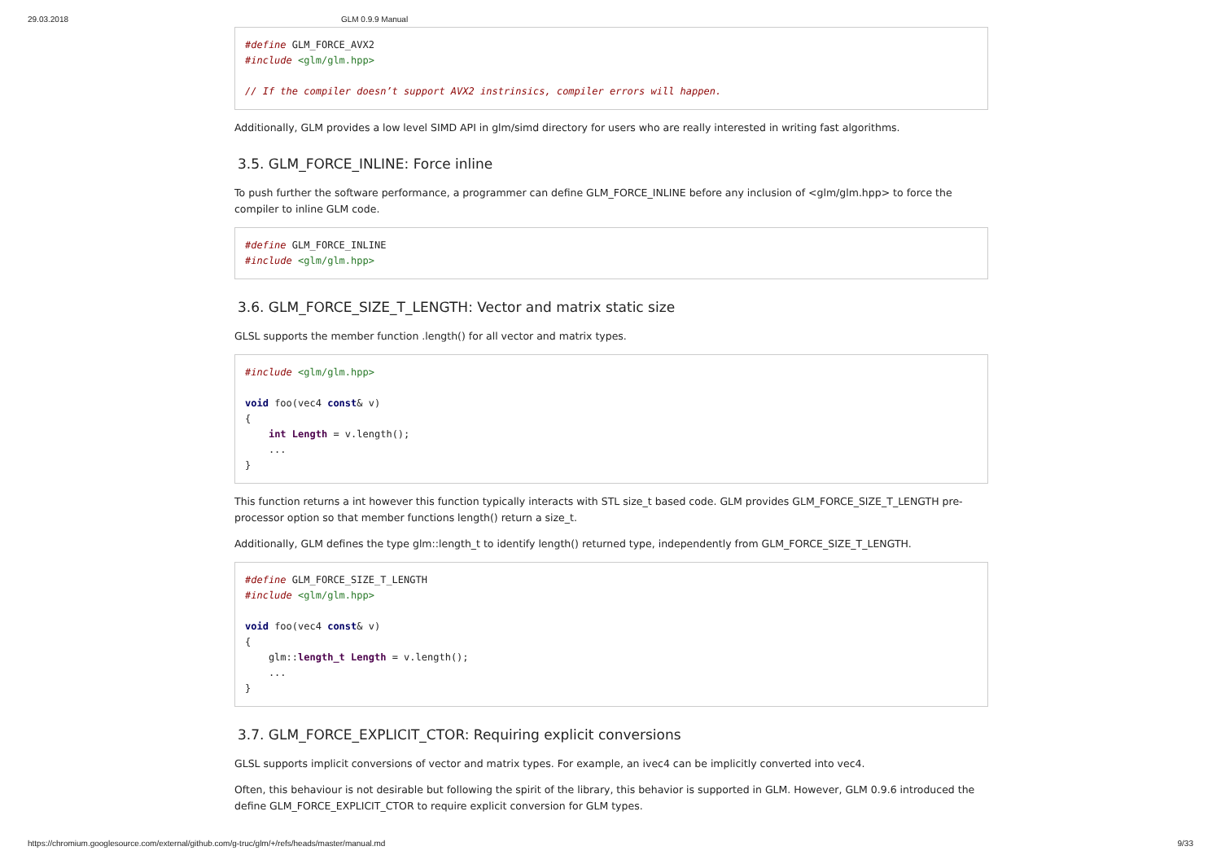29.03.2018 GLM 0.9.9 Manual
#define GLM_FORCE_AVX2
#include <glm/glm.hpp>

// If the compiler doesn’t support AVX2 instrinsics, compiler errors will happen.
Additionally, GLM provides a low level SIMD API in glm/simd directory for users who are really interested in writing fast algorithms.
3.5. GLM_FORCE_INLINE: Force inline
To push further the software performance, a programmer can define GLM_FORCE_INLINE before any inclusion of <glm/glm.hpp> to force the compiler to inline GLM code.
#define GLM_FORCE_INLINE
#include <glm/glm.hpp>
3.6. GLM_FORCE_SIZE_T_LENGTH: Vector and matrix static size
GLSL supports the member function .length() for all vector and matrix types.
#include <glm/glm.hpp>

void foo(vec4 const& v)
{
    int Length = v.length();
    ...
}
This function returns a int however this function typically interacts with STL size_t based code. GLM provides GLM_FORCE_SIZE_T_LENGTH pre-processor option so that member functions length() return a size_t.
Additionally, GLM defines the type glm::length_t to identify length() returned type, independently from GLM_FORCE_SIZE_T_LENGTH.
#define GLM_FORCE_SIZE_T_LENGTH
#include <glm/glm.hpp>

void foo(vec4 const& v)
{
    glm::length_t Length = v.length();
    ...
}
3.7. GLM_FORCE_EXPLICIT_CTOR: Requiring explicit conversions
GLSL supports implicit conversions of vector and matrix types. For example, an ivec4 can be implicitly converted into vec4.
Often, this behaviour is not desirable but following the spirit of the library, this behavior is supported in GLM. However, GLM 0.9.6 introduced the define GLM_FORCE_EXPLICIT_CTOR to require explicit conversion for GLM types.
https://chromium.googlesource.com/external/github.com/g-truc/glm/+/refs/heads/master/manual.md 9/33